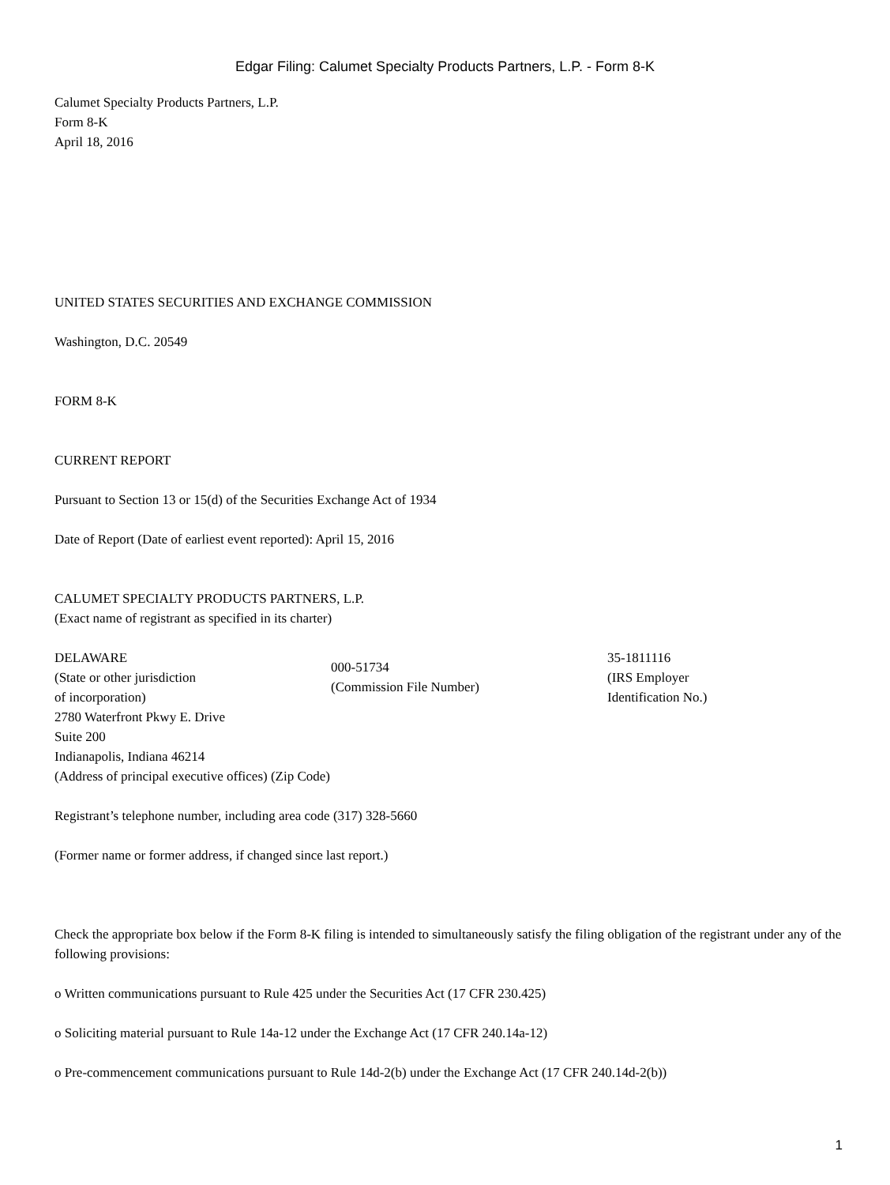Edgar Filing: Calumet Specialty Products Partners, L.P. - Form 8-K
Calumet Specialty Products Partners, L.P.
Form 8-K
April 18, 2016
UNITED STATES SECURITIES AND EXCHANGE COMMISSION
Washington, D.C. 20549
FORM 8-K
CURRENT REPORT
Pursuant to Section 13 or 15(d) of the Securities Exchange Act of 1934
Date of Report (Date of earliest event reported): April 15, 2016
CALUMET SPECIALTY PRODUCTS PARTNERS, L.P.
(Exact name of registrant as specified in its charter)
| DELAWARE (State or other jurisdiction of incorporation) | 000-51734 (Commission File Number) | 35-1811116 (IRS Employer Identification No.) |
2780 Waterfront Pkwy E. Drive
Suite 200
Indianapolis, Indiana 46214
(Address of principal executive offices) (Zip Code)
Registrant’s telephone number, including area code (317) 328-5660
(Former name or former address, if changed since last report.)
Check the appropriate box below if the Form 8-K filing is intended to simultaneously satisfy the filing obligation of the registrant under any of the following provisions:
o Written communications pursuant to Rule 425 under the Securities Act (17 CFR 230.425)
o Soliciting material pursuant to Rule 14a-12 under the Exchange Act (17 CFR 240.14a-12)
o Pre-commencement communications pursuant to Rule 14d-2(b) under the Exchange Act (17 CFR 240.14d-2(b))
1